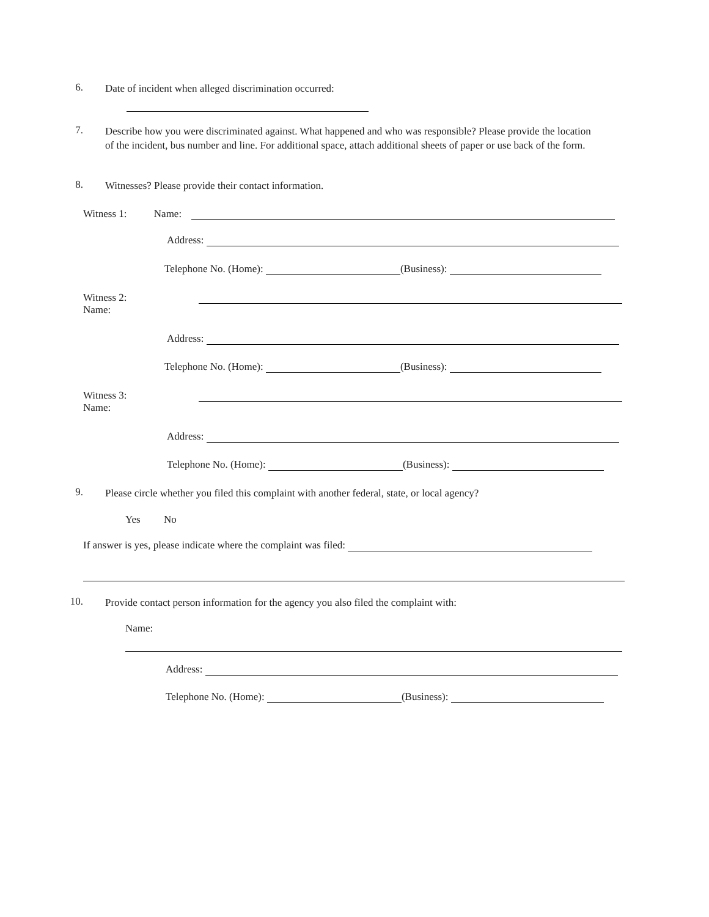6. Date of incident when alleged discrimination occurred:
7. Describe how you were discriminated against. What happened and who was responsible? Please provide the location of the incident, bus number and line. For additional space, attach additional sheets of paper or use back of the form.
8. Witnesses? Please provide their contact information.
Witness 1: Name:
Address:
Telephone No. (Home): (Business):
Witness 2:
Name:
Address:
Telephone No. (Home): (Business):
Witness 3:
Name:
Address:
Telephone No. (Home): (Business):
9. Please circle whether you filed this complaint with another federal, state, or local agency?
Yes No
If answer is yes, please indicate where the complaint was filed:
10. Provide contact person information for the agency you also filed the complaint with:
Name:
Address:
Telephone No. (Home): (Business):